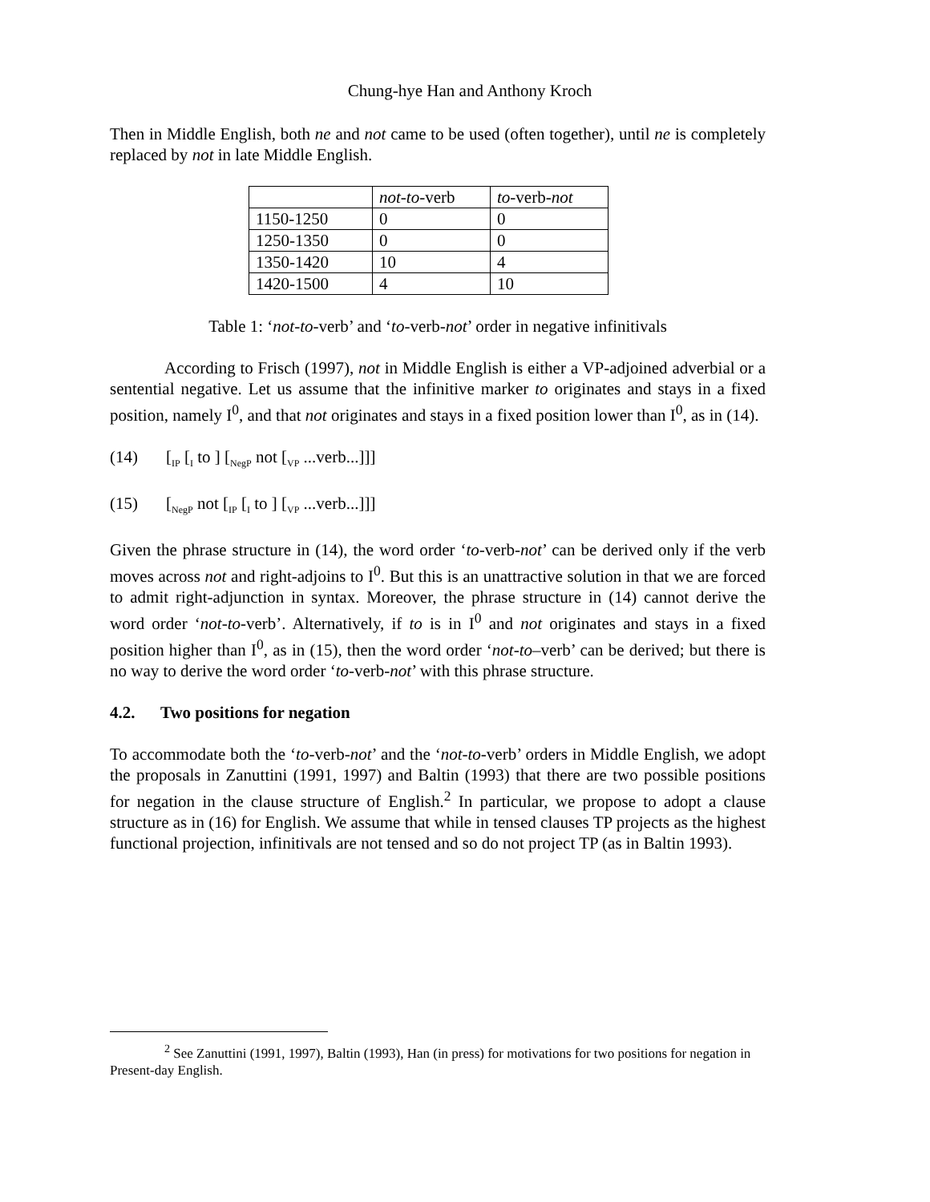Chung-hye Han and Anthony Kroch
Then in Middle English, both ne and not came to be used (often together), until ne is completely replaced by not in late Middle English.
| | not - to -verb | to -verb- not |
| 1150-1250 | 0 | 0 |
| 1250-1350 | 0 | 0 |
| 1350-1420 | 10 | 4 |
| 1420-1500 | 4 | 10 |
Table 1: ‘not-to-verb’ and ‘to-verb-not’ order in negative infinitivals
According to Frisch (1997), not in Middle English is either a VP-adjoined adverbial or a sentential negative. Let us assume that the infinitive marker to originates and stays in a fixed position, namely I<sup>0</sup>, and that not originates and stays in a fixed position lower than I<sup>0</sup>, as in (14).
(14) [<sub>IP</sub> [<sub>I</sub> to ] [<sub>NegP</sub> not [<sub>VP</sub> ...verb...]]]
(15) [<sub>NegP</sub> not [<sub>IP</sub> [<sub>I</sub> to ] [<sub>VP</sub> ...verb...]]]
Given the phrase structure in (14), the word order ‘to-verb-not’ can be derived only if the verb moves across not and right-adjoins to I<sup>0</sup>. But this is an unattractive solution in that we are forced to admit right-adjunction in syntax. Moreover, the phrase structure in (14) cannot derive the word order ‘not-to-verb’. Alternatively, if to is in I<sup>0</sup> and not originates and stays in a fixed position higher than I<sup>0</sup>, as in (15), then the word order ‘not-to–verb’ can be derived; but there is no way to derive the word order ‘to-verb-not’ with this phrase structure.
4.2. Two positions for negation
To accommodate both the ‘to-verb-not’ and the ‘not-to-verb’ orders in Middle English, we adopt the proposals in Zanuttini (1991, 1997) and Baltin (1993) that there are two possible positions for negation in the clause structure of English.<sup>2</sup> In particular, we propose to adopt a clause structure as in (16) for English. We assume that while in tensed clauses TP projects as the highest functional projection, infinitivals are not tensed and so do not project TP (as in Baltin 1993).
<sup>2</sup> See Zanuttini (1991, 1997), Baltin (1993), Han (in press) for motivations for two positions for negation in Present-day English.